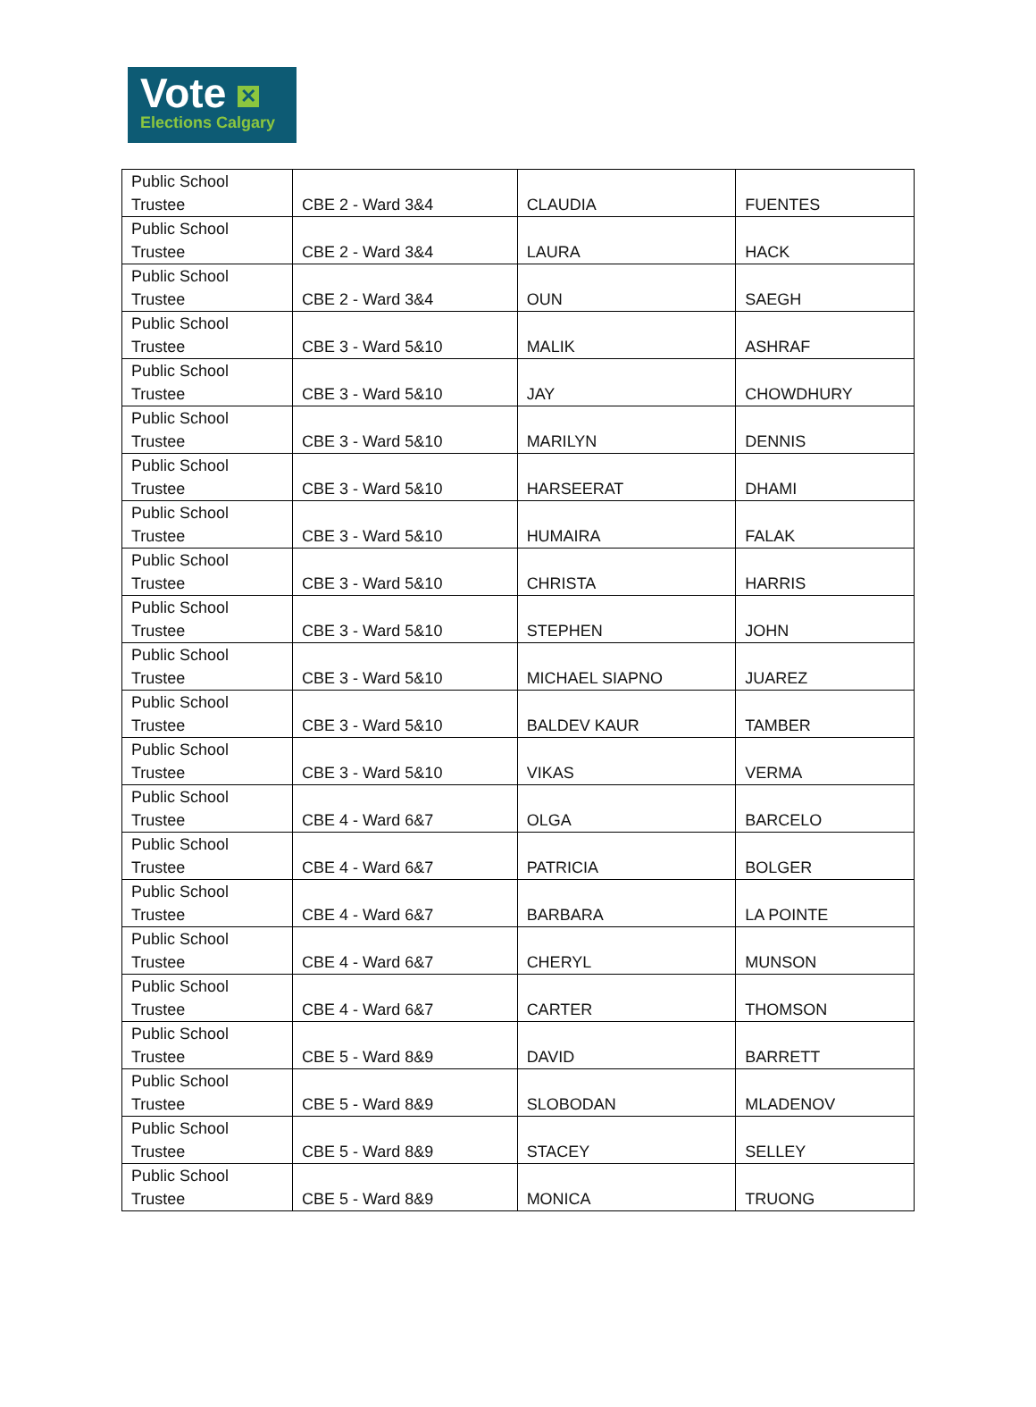Vote ✕
Elections Calgary
| Public School Trustee | CBE 2 - Ward 3&4 | CLAUDIA | FUENTES |
| Public School Trustee | CBE 2 - Ward 3&4 | LAURA | HACK |
| Public School Trustee | CBE 2 - Ward 3&4 | OUN | SAEGH |
| Public School Trustee | CBE 3 - Ward 5&10 | MALIK | ASHRAF |
| Public School Trustee | CBE 3 - Ward 5&10 | JAY | CHOWDHURY |
| Public School Trustee | CBE 3 - Ward 5&10 | MARILYN | DENNIS |
| Public School Trustee | CBE 3 - Ward 5&10 | HARSEERAT | DHAMI |
| Public School Trustee | CBE 3 - Ward 5&10 | HUMAIRA | FALAK |
| Public School Trustee | CBE 3 - Ward 5&10 | CHRISTA | HARRIS |
| Public School Trustee | CBE 3 - Ward 5&10 | STEPHEN | JOHN |
| Public School Trustee | CBE 3 - Ward 5&10 | MICHAEL SIAPNO | JUAREZ |
| Public School Trustee | CBE 3 - Ward 5&10 | BALDEV KAUR | TAMBER |
| Public School Trustee | CBE 3 - Ward 5&10 | VIKAS | VERMA |
| Public School Trustee | CBE 4 - Ward 6&7 | OLGA | BARCELO |
| Public School Trustee | CBE 4 - Ward 6&7 | PATRICIA | BOLGER |
| Public School Trustee | CBE 4 - Ward 6&7 | BARBARA | LA POINTE |
| Public School Trustee | CBE 4 - Ward 6&7 | CHERYL | MUNSON |
| Public School Trustee | CBE 4 - Ward 6&7 | CARTER | THOMSON |
| Public School Trustee | CBE 5 - Ward 8&9 | DAVID | BARRETT |
| Public School Trustee | CBE 5 - Ward 8&9 | SLOBODAN | MLADENOV |
| Public School Trustee | CBE 5 - Ward 8&9 | STACEY | SELLEY |
| Public School Trustee | CBE 5 - Ward 8&9 | MONICA | TRUONG |